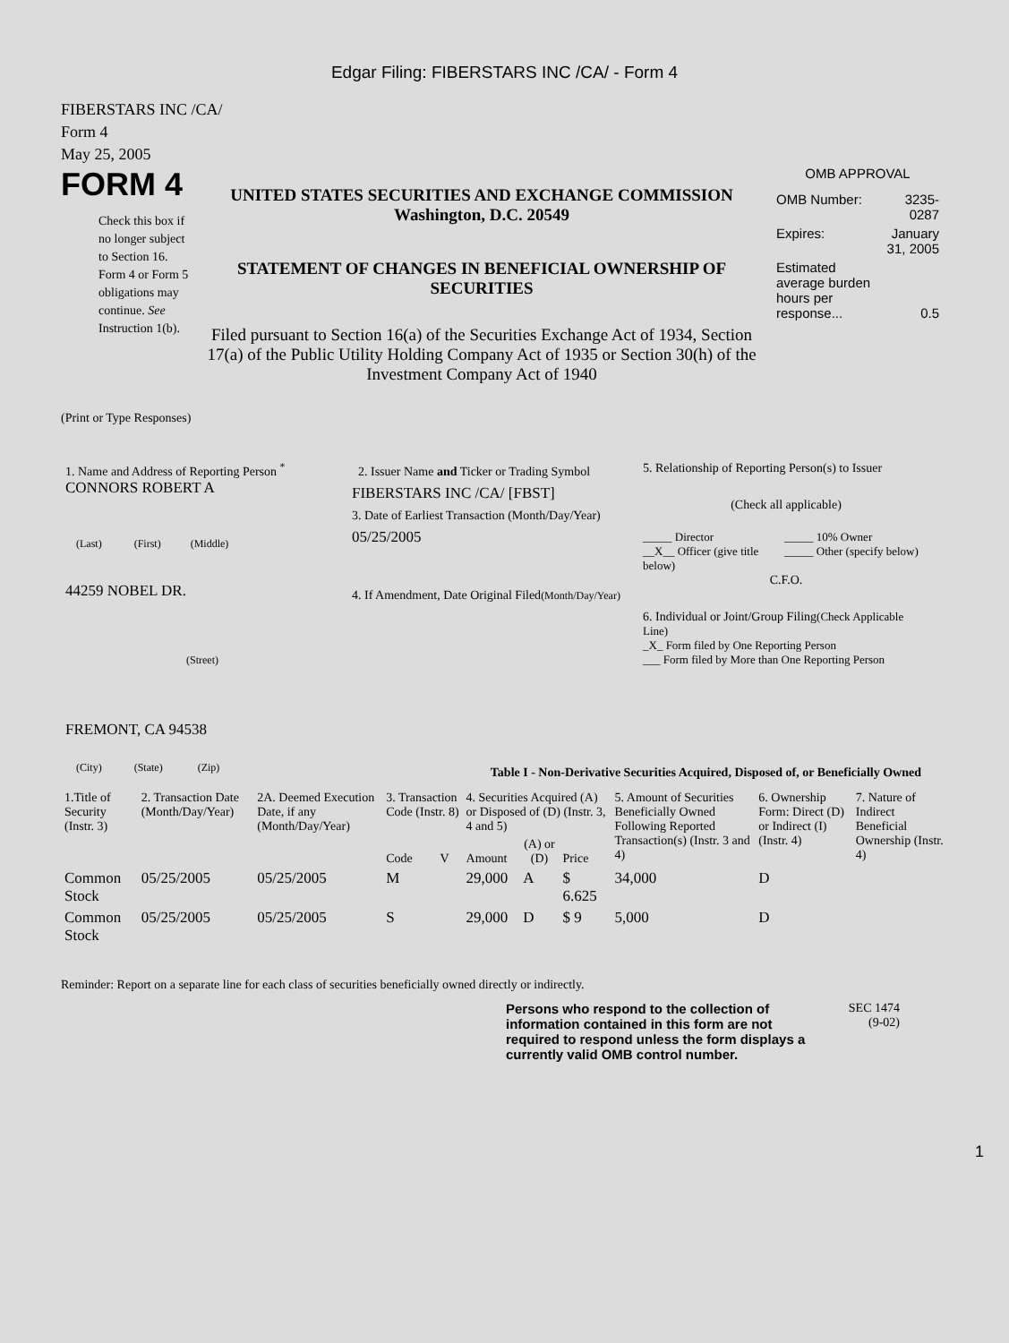Edgar Filing: FIBERSTARS INC /CA/ - Form 4
FIBERSTARS INC /CA/
Form 4
May 25, 2005
FORM 4
Check this box if no longer subject to Section 16. Form 4 or Form 5 obligations may continue. See Instruction 1(b).
UNITED STATES SECURITIES AND EXCHANGE COMMISSION
Washington, D.C. 20549
STATEMENT OF CHANGES IN BENEFICIAL OWNERSHIP OF SECURITIES
Filed pursuant to Section 16(a) of the Securities Exchange Act of 1934, Section 17(a) of the Public Utility Holding Company Act of 1935 or Section 30(h) of the Investment Company Act of 1940
OMB APPROVAL
| OMB Number: | 3235-0287 |
| Expires: | January 31, 2005 |
| Estimated average burden hours per response... | 0.5 |
(Print or Type Responses)
1. Name and Address of Reporting Person <sup>*</sup>
CONNORS ROBERT A
(Last) (First) (Middle)
44259 NOBEL DR.
(Street)
FREMONT, CA 94538
(City) (State) (Zip)
2. Issuer Name and Ticker or Trading Symbol
FIBERSTARS INC /CA/ [FBST]
3. Date of Earliest Transaction (Month/Day/Year)
05/25/2005
4. If Amendment, Date Original Filed(Month/Day/Year)
5. Relationship of Reporting Person(s) to Issuer
(Check all applicable)
_____ Director
__X__ Officer (give title below)
_____ 10% Owner
_____ Other (specify below)
C.F.O.
6. Individual or Joint/Group Filing(Check Applicable Line)
_X_ Form filed by One Reporting Person
___ Form filed by More than One Reporting Person
Table I - Non-Derivative Securities Acquired, Disposed of, or Beneficially Owned
| 1.Title of Security (Instr. 3) | 2. Transaction Date (Month/Day/Year) | 2A. Deemed Execution Date, if any (Month/Day/Year) | 3. Transaction Code (Instr. 8) | | 4. Securities Acquired (A) or Disposed of (D) (Instr. 3, 4 and 5) | | | 5. Amount of Securities Beneficially Owned Following Reported Transaction(s) (Instr. 3 and 4) | 6. Ownership Form: Direct (D) or Indirect (I) (Instr. 4) | 7. Nature of Indirect Beneficial Ownership (Instr. 4) |
| --- | --- | --- | --- | --- | --- | --- | --- | --- | --- | --- |
| | | | Code | V | Amount | (A) or (D) | Price | | | |
| Common Stock | 05/25/2005 | 05/25/2005 | M | | 29,000 | A | $ 6.625 | 34,000 | D | |
| Common Stock | 05/25/2005 | 05/25/2005 | S | | 29,000 | D | $ 9 | 5,000 | D | |
Reminder: Report on a separate line for each class of securities beneficially owned directly or indirectly.
Persons who respond to the collection of information contained in this form are not required to respond unless the form displays a currently valid OMB control number.
SEC 1474
(9-02)
1